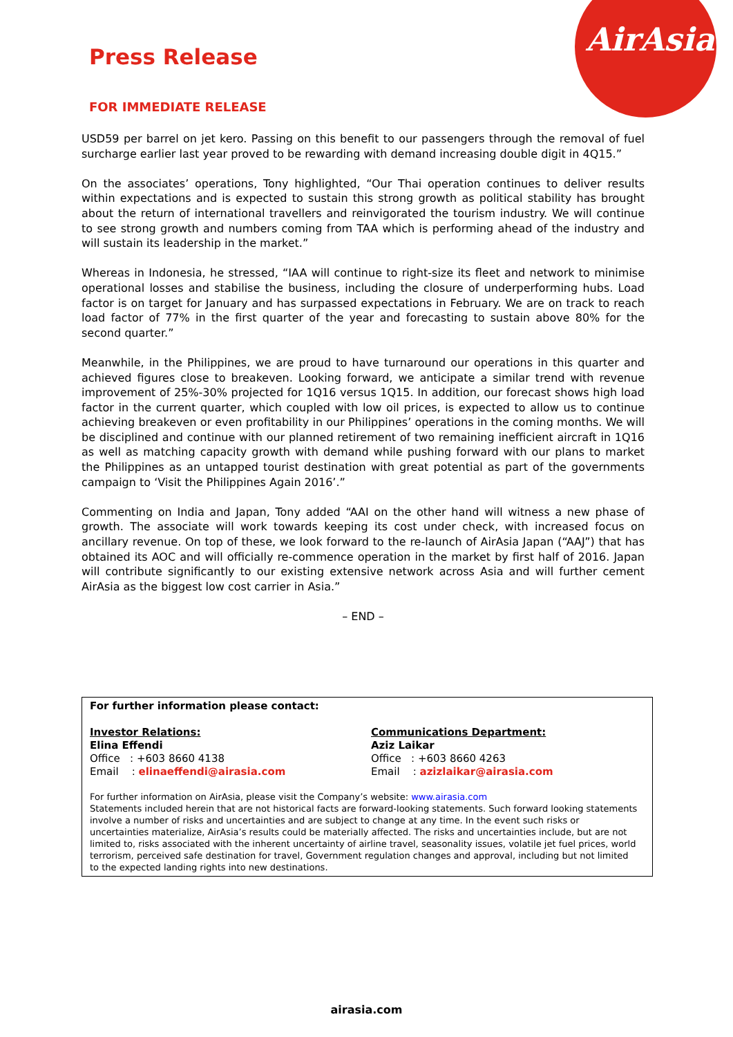AirAsia
Press Release
FOR IMMEDIATE RELEASE
USD59 per barrel on jet kero. Passing on this benefit to our passengers through the removal of fuel surcharge earlier last year proved to be rewarding with demand increasing double digit in 4Q15.”
On the associates’ operations, Tony highlighted, “Our Thai operation continues to deliver results within expectations and is expected to sustain this strong growth as political stability has brought about the return of international travellers and reinvigorated the tourism industry. We will continue to see strong growth and numbers coming from TAA which is performing ahead of the industry and will sustain its leadership in the market.”
Whereas in Indonesia, he stressed, “IAA will continue to right-size its fleet and network to minimise operational losses and stabilise the business, including the closure of underperforming hubs. Load factor is on target for January and has surpassed expectations in February. We are on track to reach load factor of 77% in the first quarter of the year and forecasting to sustain above 80% for the second quarter.”
Meanwhile, in the Philippines, we are proud to have turnaround our operations in this quarter and achieved figures close to breakeven. Looking forward, we anticipate a similar trend with revenue improvement of 25%-30% projected for 1Q16 versus 1Q15. In addition, our forecast shows high load factor in the current quarter, which coupled with low oil prices, is expected to allow us to continue achieving breakeven or even profitability in our Philippines’ operations in the coming months. We will be disciplined and continue with our planned retirement of two remaining inefficient aircraft in 1Q16 as well as matching capacity growth with demand while pushing forward with our plans to market the Philippines as an untapped tourist destination with great potential as part of the governments campaign to ‘Visit the Philippines Again 2016’.”
Commenting on India and Japan, Tony added “AAI on the other hand will witness a new phase of growth. The associate will work towards keeping its cost under check, with increased focus on ancillary revenue. On top of these, we look forward to the re-launch of AirAsia Japan (“AAJ”) that has obtained its AOC and will officially re-commence operation in the market by first half of 2016. Japan will contribute significantly to our existing extensive network across Asia and will further cement AirAsia as the biggest low cost carrier in Asia.”
– END –
For further information please contact:
Investor Relations:
Elina Effendi
Office : +603 8660 4138
Email : elinaeffendi@airasia.com
Communications Department:
Aziz Laikar
Office : +603 8660 4263
Email : azizlaikar@airasia.com
For further information on AirAsia, please visit the Company’s website: www.airasia.com
Statements included herein that are not historical facts are forward-looking statements. Such forward looking statements involve a number of risks and uncertainties and are subject to change at any time. In the event such risks or uncertainties materialize, AirAsia’s results could be materially affected. The risks and uncertainties include, but are not limited to, risks associated with the inherent uncertainty of airline travel, seasonality issues, volatile jet fuel prices, world terrorism, perceived safe destination for travel, Government regulation changes and approval, including but not limited to the expected landing rights into new destinations.
airasia.com